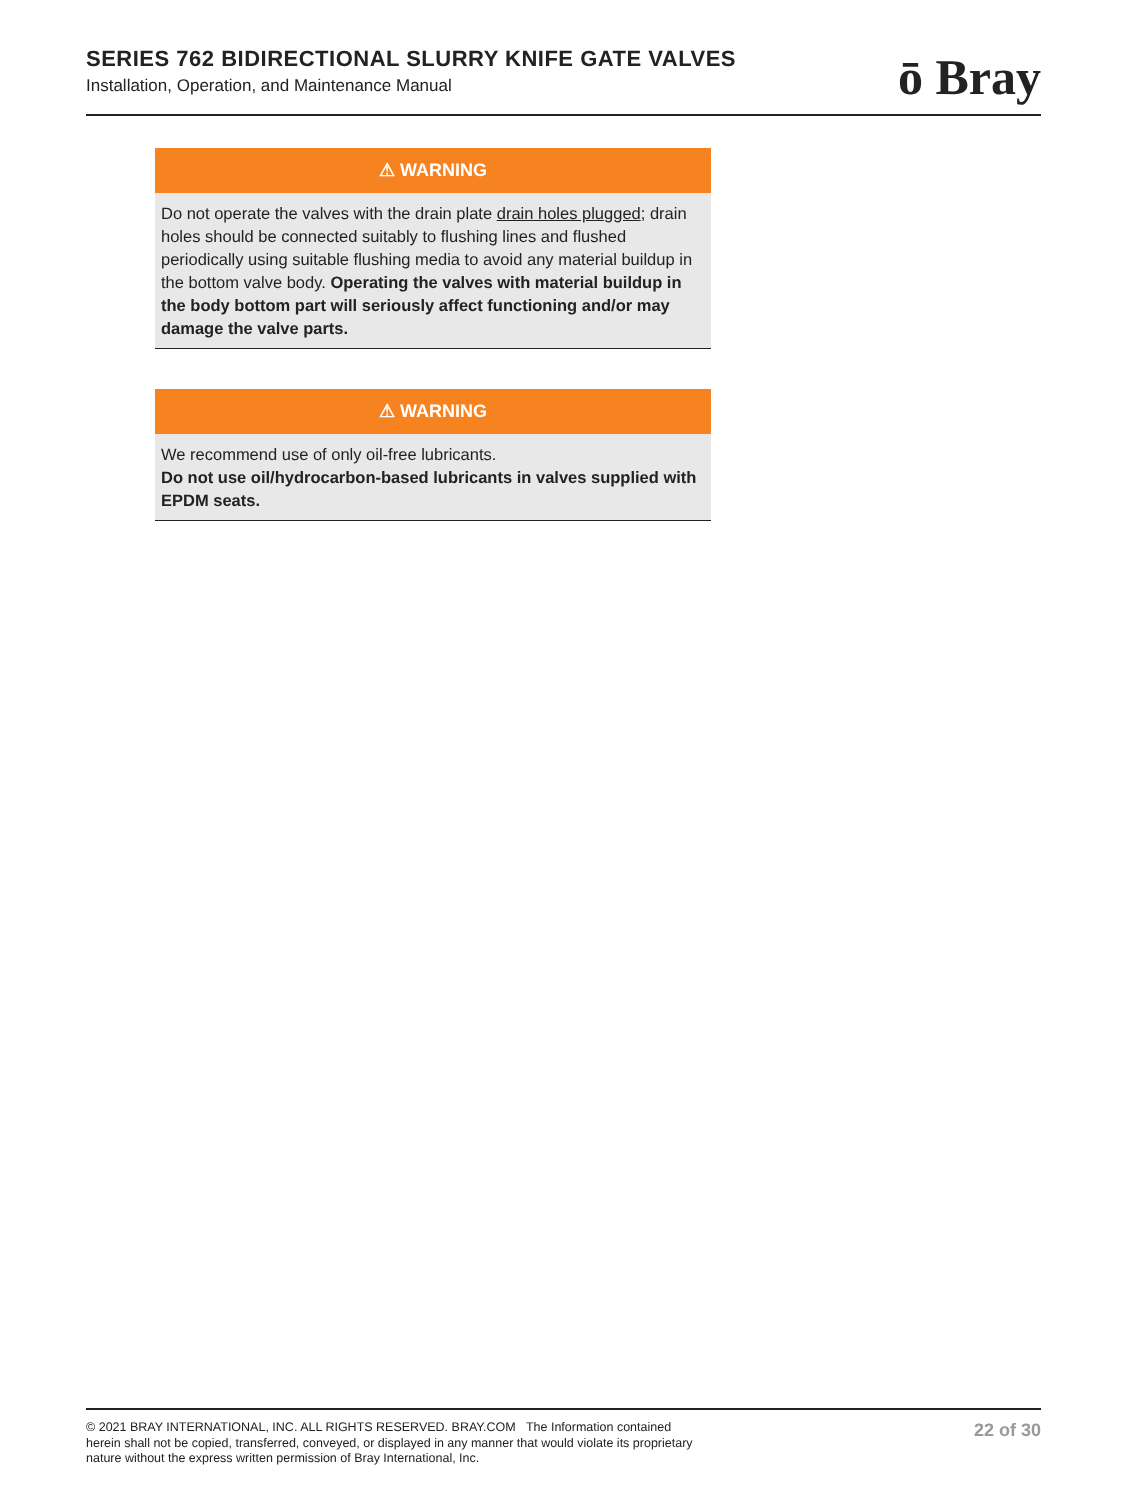SERIES 762 BIDIRECTIONAL SLURRY KNIFE GATE VALVES
Installation, Operation, and Maintenance Manual
ō Bray
⚠ WARNING
Do not operate the valves with the drain plate drain holes plugged; drain holes should be connected suitably to flushing lines and flushed periodically using suitable flushing media to avoid any material buildup in the bottom valve body. Operating the valves with material buildup in the body bottom part will seriously affect functioning and/or may damage the valve parts.
⚠ WARNING
We recommend use of only oil-free lubricants.
Do not use oil/hydrocarbon-based lubricants in valves supplied with EPDM seats.
© 2021 BRAY INTERNATIONAL, INC. ALL RIGHTS RESERVED. BRAY.COM The Information contained herein shall not be copied, transferred, conveyed, or displayed in any manner that would violate its proprietary nature without the express written permission of Bray International, Inc.
22 of 30